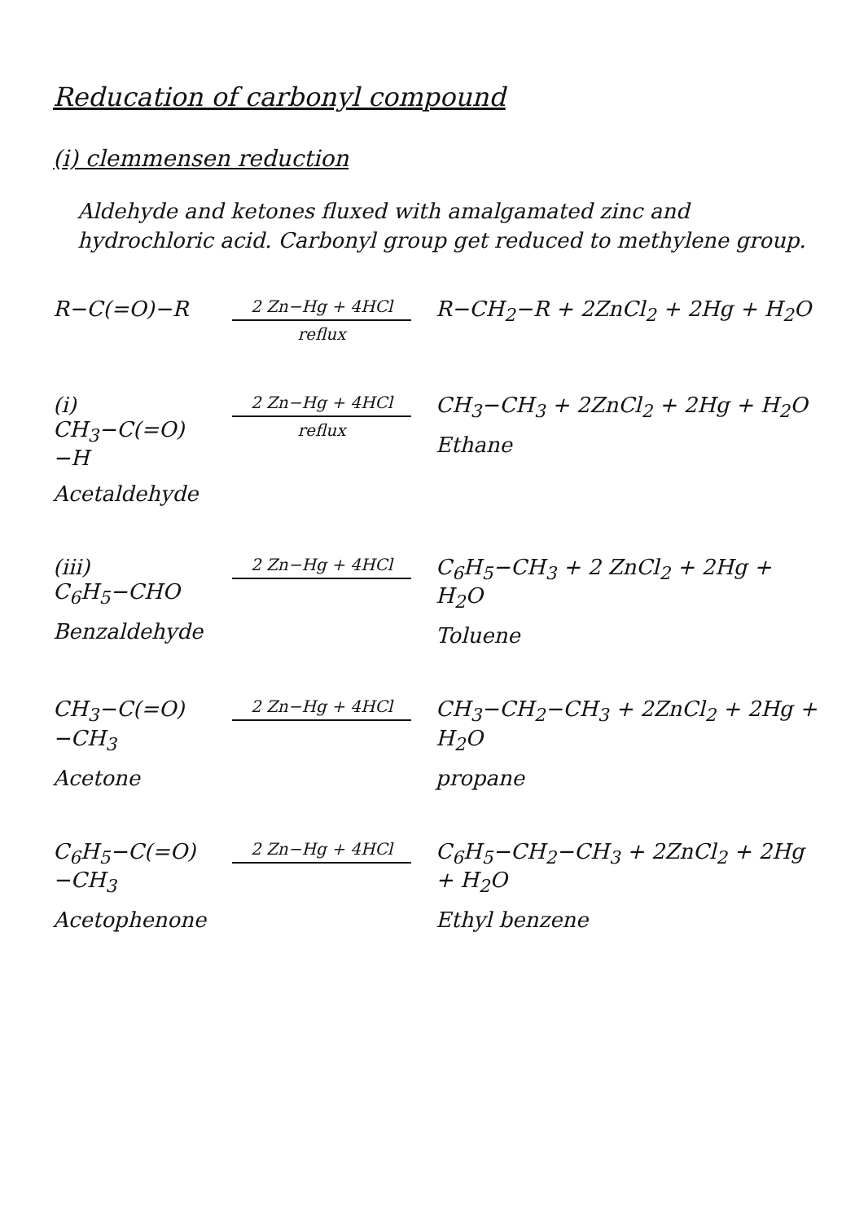Reducation of carbonyl compound
(i) clemmensen reduction
Aldehyde and ketones fluxed with amalgamated zinc and hydrochloric acid. Carbonyl group get reduced to methylene group.
R−C(=O)−R
2 Zn−Hg + 4HCl
reflux
R−CH<sub>2</sub>−R + 2ZnCl<sub>2</sub> + 2Hg + H<sub>2</sub>O
(i) CH<sub>3</sub>−C(=O)−H
Acetaldehyde
2 Zn−Hg + 4HCl
reflux
CH<sub>3</sub>−CH<sub>3</sub> + 2ZnCl<sub>2</sub> + 2Hg + H<sub>2</sub>O
Ethane
(iii) C<sub>6</sub>H<sub>5</sub>−CHO
Benzaldehyde
2 Zn−Hg + 4HCl
C<sub>6</sub>H<sub>5</sub>−CH<sub>3</sub> + 2 ZnCl<sub>2</sub> + 2Hg + H<sub>2</sub>O
Toluene
CH<sub>3</sub>−C(=O)−CH<sub>3</sub>
Acetone
2 Zn−Hg + 4HCl
CH<sub>3</sub>−CH<sub>2</sub>−CH<sub>3</sub> + 2ZnCl<sub>2</sub> + 2Hg + H<sub>2</sub>O
propane
C<sub>6</sub>H<sub>5</sub>−C(=O)−CH<sub>3</sub>
Acetophenone
2 Zn−Hg + 4HCl
C<sub>6</sub>H<sub>5</sub>−CH<sub>2</sub>−CH<sub>3</sub> + 2ZnCl<sub>2</sub> + 2Hg + H<sub>2</sub>O
Ethyl benzene